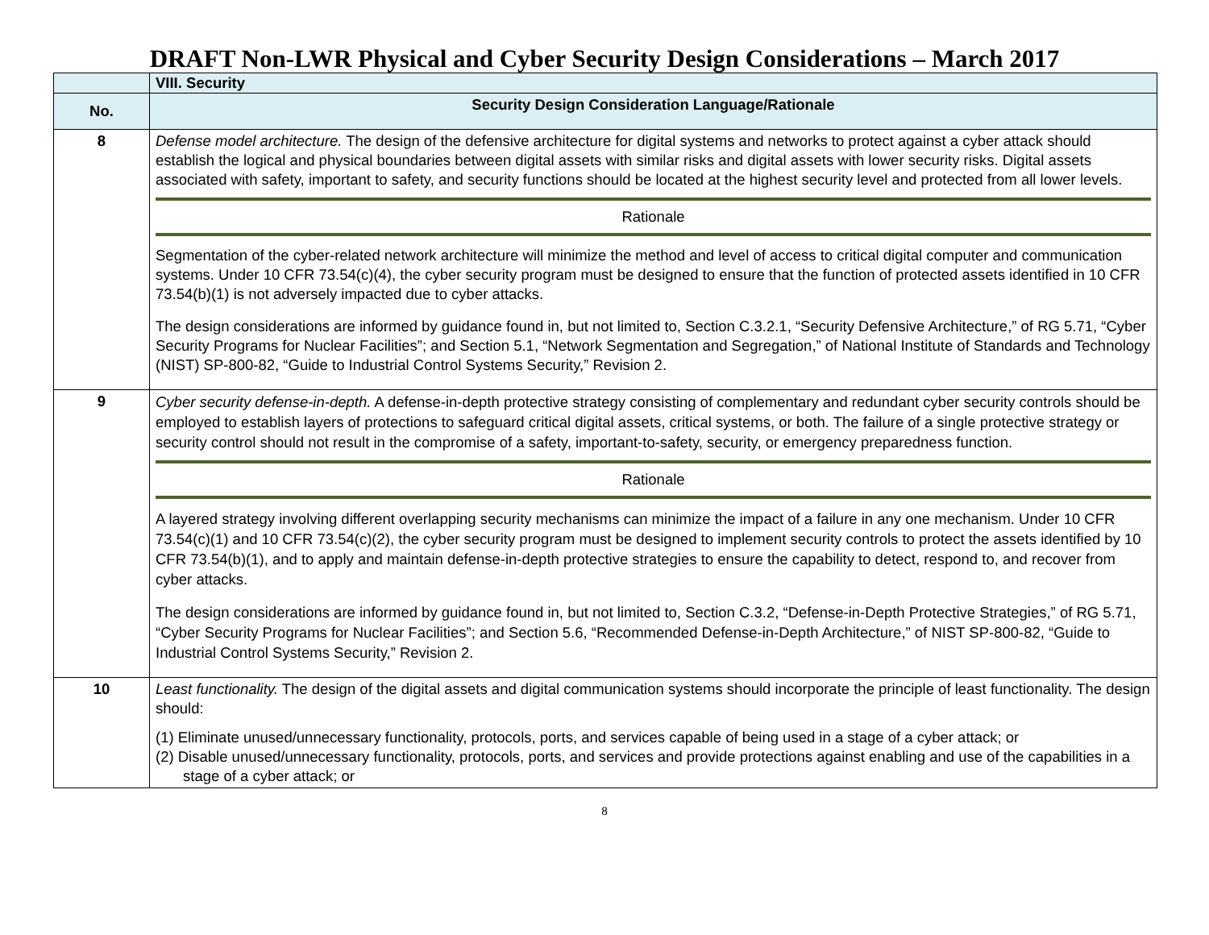DRAFT Non-LWR Physical and Cyber Security Design Considerations – March 2017
| | VIII. Security |
| No. | Security Design Consideration Language/Rationale |
| 8 | Defense model architecture. The design of the defensive architecture for digital systems and networks to protect against a cyber attack should establish the logical and physical boundaries between digital assets with similar risks and digital assets with lower security risks. Digital assets associated with safety, important to safety, and security functions should be located at the highest security level and protected from all lower levels. Rationale Segmentation of the cyber-related network architecture will minimize the method and level of access to critical digital computer and communication systems. Under 10 CFR 73.54(c)(4), the cyber security program must be designed to ensure that the function of protected assets identified in 10 CFR 73.54(b)(1) is not adversely impacted due to cyber attacks. The design considerations are informed by guidance found in, but not limited to, Section C.3.2.1, “Security Defensive Architecture,” of RG 5.71, “Cyber Security Programs for Nuclear Facilities”; and Section 5.1, “Network Segmentation and Segregation,” of National Institute of Standards and Technology (NIST) SP-800-82, “Guide to Industrial Control Systems Security,” Revision 2. |
| 9 | Cyber security defense-in-depth. A defense-in-depth protective strategy consisting of complementary and redundant cyber security controls should be employed to establish layers of protections to safeguard critical digital assets, critical systems, or both. The failure of a single protective strategy or security control should not result in the compromise of a safety, important-to-safety, security, or emergency preparedness function. Rationale A layered strategy involving different overlapping security mechanisms can minimize the impact of a failure in any one mechanism. Under 10 CFR 73.54(c)(1) and 10 CFR 73.54(c)(2), the cyber security program must be designed to implement security controls to protect the assets identified by 10 CFR 73.54(b)(1), and to apply and maintain defense-in-depth protective strategies to ensure the capability to detect, respond to, and recover from cyber attacks. The design considerations are informed by guidance found in, but not limited to, Section C.3.2, “Defense-in-Depth Protective Strategies,” of RG 5.71, “Cyber Security Programs for Nuclear Facilities”; and Section 5.6, “Recommended Defense-in-Depth Architecture,” of NIST SP-800-82, “Guide to Industrial Control Systems Security,” Revision 2. |
| 10 | Least functionality. The design of the digital assets and digital communication systems should incorporate the principle of least functionality. The design should: (1) Eliminate unused/unnecessary functionality, protocols, ports, and services capable of being used in a stage of a cyber attack; or (2) Disable unused/unnecessary functionality, protocols, ports, and services and provide protections against enabling and use of the capabilities in a stage of a cyber attack; or |
8